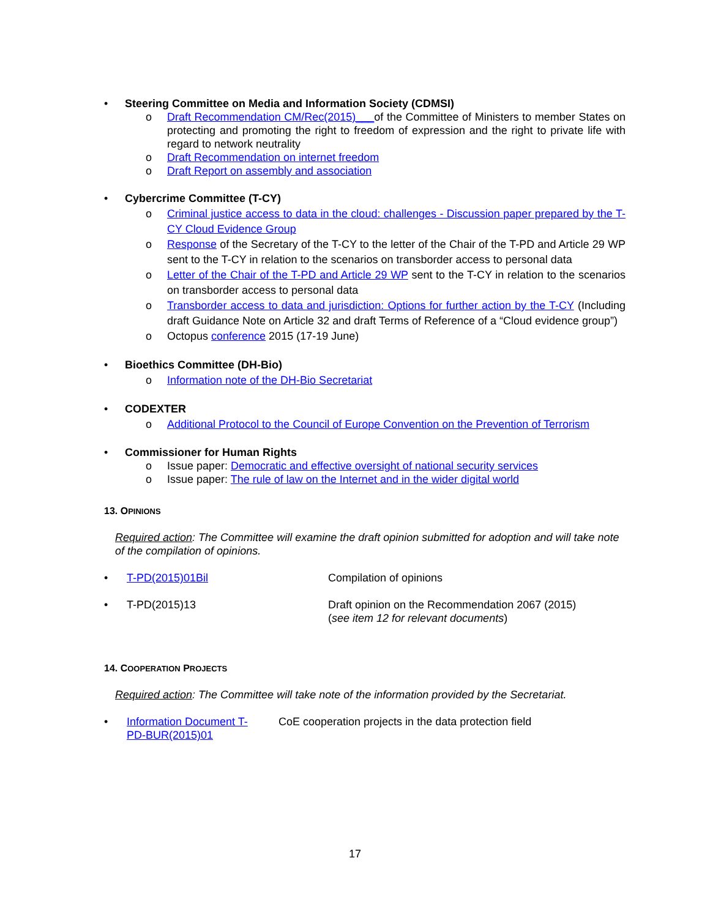• Steering Committee on Media and Information Society (CDMSI)
o Draft Recommendation CM/Rec(2015)___of the Committee of Ministers to member States on protecting and promoting the right to freedom of expression and the right to private life with regard to network neutrality
o Draft Recommendation on internet freedom
o Draft Report on assembly and association
• Cybercrime Committee (T-CY)
o Criminal justice access to data in the cloud: challenges - Discussion paper prepared by the T-CY Cloud Evidence Group
o Response of the Secretary of the T-CY to the letter of the Chair of the T-PD and Article 29 WP sent to the T-CY in relation to the scenarios on transborder access to personal data
o Letter of the Chair of the T-PD and Article 29 WP sent to the T-CY in relation to the scenarios on transborder access to personal data
o Transborder access to data and jurisdiction: Options for further action by the T-CY (Including draft Guidance Note on Article 32 and draft Terms of Reference of a “Cloud evidence group”)
o Octopus conference 2015 (17-19 June)
• Bioethics Committee (DH-Bio)
o Information note of the DH-Bio Secretariat
• CODEXTER
o Additional Protocol to the Council of Europe Convention on the Prevention of Terrorism
• Commissioner for Human Rights
o Issue paper: Democratic and effective oversight of national security services
o Issue paper: The rule of law on the Internet and in the wider digital world
13. OPINIONS
Required action: The Committee will examine the draft opinion submitted for adoption and will take note of the compilation of opinions.
• T-PD(2015)01Bil Compilation of opinions
• T-PD(2015)13 Draft opinion on the Recommendation 2067 (2015)
(see item 12 for relevant documents)
14. COOPERATION PROJECTS
Required action: The Committee will take note of the information provided by the Secretariat.
• Information Document T-
PD-BUR(2015)01 CoE cooperation projects in the data protection field
17